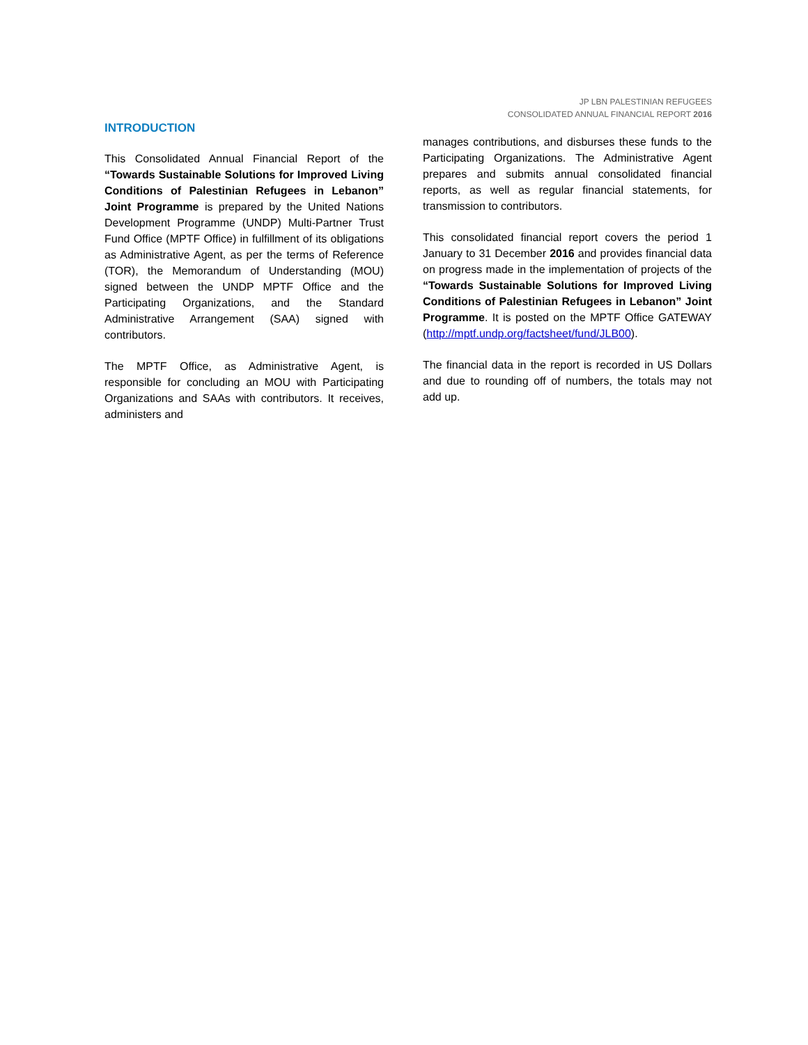JP LBN PALESTINIAN REFUGEES
CONSOLIDATED ANNUAL FINANCIAL REPORT 2016
INTRODUCTION
This Consolidated Annual Financial Report of the “Towards Sustainable Solutions for Improved Living Conditions of Palestinian Refugees in Lebanon” Joint Programme is prepared by the United Nations Development Programme (UNDP) Multi-Partner Trust Fund Office (MPTF Office) in fulfillment of its obligations as Administrative Agent, as per the terms of Reference (TOR), the Memorandum of Understanding (MOU) signed between the UNDP MPTF Office and the Participating Organizations, and the Standard Administrative Arrangement (SAA) signed with contributors.
The MPTF Office, as Administrative Agent, is responsible for concluding an MOU with Participating Organizations and SAAs with contributors. It receives, administers and
manages contributions, and disburses these funds to the Participating Organizations. The Administrative Agent prepares and submits annual consolidated financial reports, as well as regular financial statements, for transmission to contributors.
This consolidated financial report covers the period 1 January to 31 December 2016 and provides financial data on progress made in the implementation of projects of the “Towards Sustainable Solutions for Improved Living Conditions of Palestinian Refugees in Lebanon” Joint Programme. It is posted on the MPTF Office GATEWAY (http://mptf.undp.org/factsheet/fund/JLB00).
The financial data in the report is recorded in US Dollars and due to rounding off of numbers, the totals may not add up.